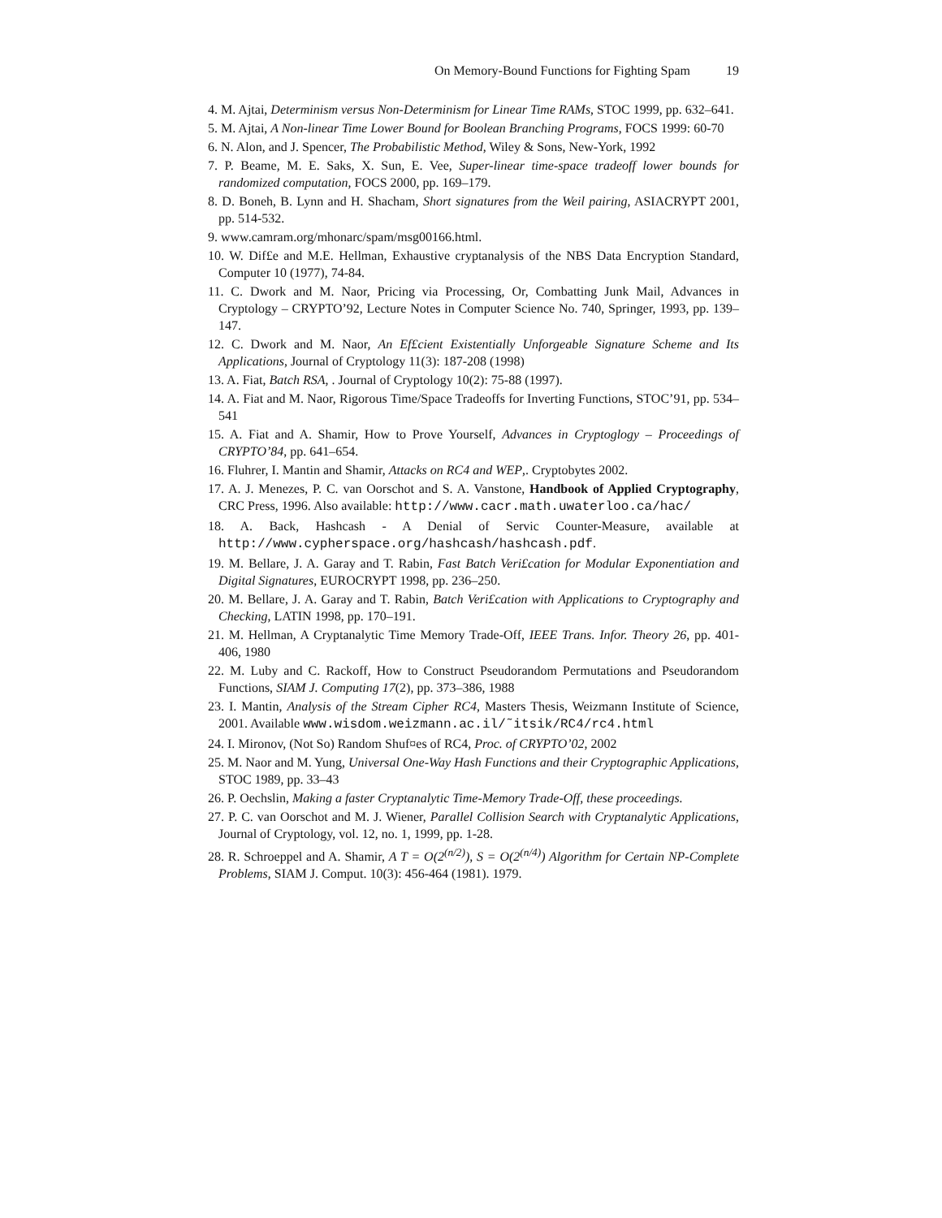On Memory-Bound Functions for Fighting Spam 19
4. M. Ajtai, Determinism versus Non-Determinism for Linear Time RAMs, STOC 1999, pp. 632–641.
5. M. Ajtai, A Non-linear Time Lower Bound for Boolean Branching Programs, FOCS 1999: 60-70
6. N. Alon, and J. Spencer, The Probabilistic Method, Wiley & Sons, New-York, 1992
7. P. Beame, M. E. Saks, X. Sun, E. Vee, Super-linear time-space tradeoff lower bounds for randomized computation, FOCS 2000, pp. 169–179.
8. D. Boneh, B. Lynn and H. Shacham, Short signatures from the Weil pairing, ASIACRYPT 2001, pp. 514-532.
9. www.camram.org/mhonarc/spam/msg00166.html.
10. W. Dif£e and M.E. Hellman, Exhaustive cryptanalysis of the NBS Data Encryption Standard, Computer 10 (1977), 74-84.
11. C. Dwork and M. Naor, Pricing via Processing, Or, Combatting Junk Mail, Advances in Cryptology – CRYPTO’92, Lecture Notes in Computer Science No. 740, Springer, 1993, pp. 139–147.
12. C. Dwork and M. Naor, An Ef£cient Existentially Unforgeable Signature Scheme and Its Applications, Journal of Cryptology 11(3): 187-208 (1998)
13. A. Fiat, Batch RSA, . Journal of Cryptology 10(2): 75-88 (1997).
14. A. Fiat and M. Naor, Rigorous Time/Space Tradeoffs for Inverting Functions, STOC’91, pp. 534–541
15. A. Fiat and A. Shamir, How to Prove Yourself, Advances in Cryptoglogy – Proceedings of CRYPTO’84, pp. 641–654.
16. Fluhrer, I. Mantin and Shamir, Attacks on RC4 and WEP,. Cryptobytes 2002.
17. A. J. Menezes, P. C. van Oorschot and S. A. Vanstone, Handbook of Applied Cryptography, CRC Press, 1996. Also available: http://www.cacr.math.uwaterloo.ca/hac/
18. A. Back, Hashcash - A Denial of Servic Counter-Measure, available at http://www.cypherspace.org/hashcash/hashcash.pdf.
19. M. Bellare, J. A. Garay and T. Rabin, Fast Batch Veri£cation for Modular Exponentiation and Digital Signatures, EUROCRYPT 1998, pp. 236–250.
20. M. Bellare, J. A. Garay and T. Rabin, Batch Veri£cation with Applications to Cryptography and Checking, LATIN 1998, pp. 170–191.
21. M. Hellman, A Cryptanalytic Time Memory Trade-Off, IEEE Trans. Infor. Theory 26, pp. 401-406, 1980
22. M. Luby and C. Rackoff, How to Construct Pseudorandom Permutations and Pseudorandom Functions, SIAM J. Computing 17(2), pp. 373–386, 1988
23. I. Mantin, Analysis of the Stream Cipher RC4, Masters Thesis, Weizmann Institute of Science, 2001. Available www.wisdom.weizmann.ac.il/˜itsik/RC4/rc4.html
24. I. Mironov, (Not So) Random Shuf¤es of RC4, Proc. of CRYPTO’02, 2002
25. M. Naor and M. Yung, Universal One-Way Hash Functions and their Cryptographic Applications, STOC 1989, pp. 33–43
26. P. Oechslin, Making a faster Cryptanalytic Time-Memory Trade-Off, these proceedings.
27. P. C. van Oorschot and M. J. Wiener, Parallel Collision Search with Cryptanalytic Applications, Journal of Cryptology, vol. 12, no. 1, 1999, pp. 1-28.
28. R. Schroeppel and A. Shamir, A T = O(2<sup>(n/2)</sup>), S = O(2<sup>(n/4)</sup>) Algorithm for Certain NP-Complete Problems, SIAM J. Comput. 10(3): 456-464 (1981). 1979.